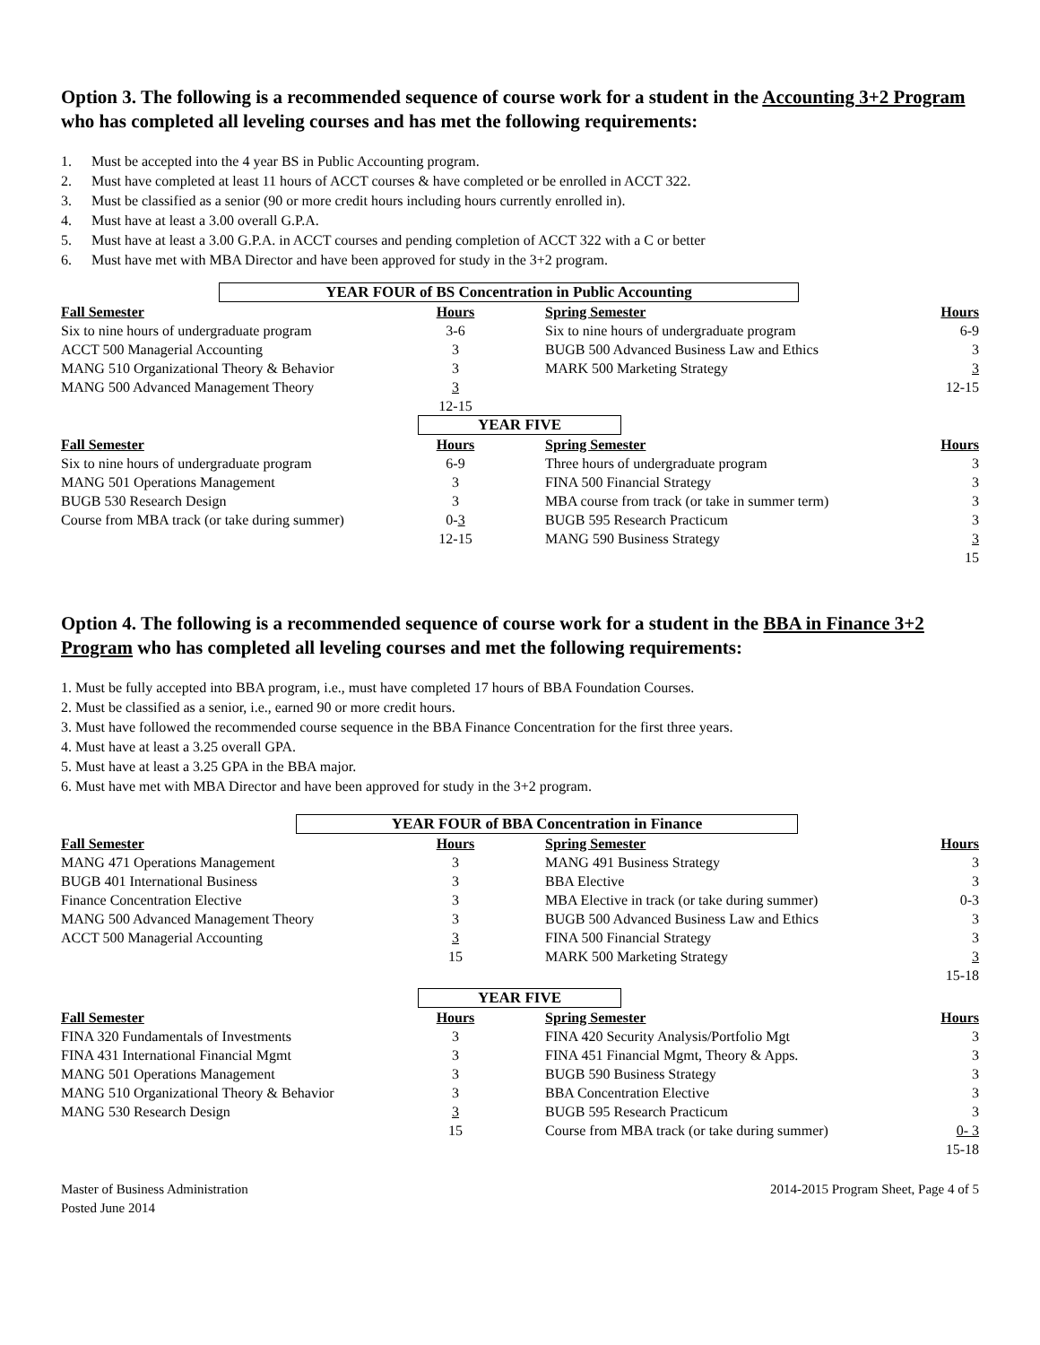Option 3. The following is a recommended sequence of course work for a student in the Accounting 3+2 Program who has completed all leveling courses and has met the following requirements:
1. Must be accepted into the 4 year BS in Public Accounting program.
2. Must have completed at least 11 hours of ACCT courses & have completed or be enrolled in ACCT 322.
3. Must be classified as a senior (90 or more credit hours including hours currently enrolled in).
4. Must have at least a 3.00 overall G.P.A.
5. Must have at least a 3.00 G.P.A. in ACCT courses and pending completion of ACCT 322 with a C or better
6. Must have met with MBA Director and have been approved for study in the 3+2 program.
YEAR FOUR of BS Concentration in Public Accounting
| Fall Semester | Hours | | Spring Semester | Hours |
| --- | --- | --- | --- | --- |
| Six to nine hours of undergraduate program | 3-6 | | Six to nine hours of undergraduate program | 6-9 |
| ACCT 500 Managerial Accounting | 3 | | BUGB 500 Advanced Business Law and Ethics | 3 |
| MANG 510 Organizational Theory & Behavior | 3 | | MARK 500 Marketing Strategy | 3 |
| MANG 500 Advanced Management Theory | 3 | | | 12-15 |
| | 12-15 | | | |
YEAR FIVE
| Fall Semester | Hours | | Spring Semester | Hours |
| --- | --- | --- | --- | --- |
| Six to nine hours of undergraduate program | 6-9 | | Three hours of undergraduate program | 3 |
| MANG 501 Operations Management | 3 | | FINA 500 Financial Strategy | 3 |
| BUGB 530 Research Design | 3 | | MBA course from track (or take in summer term) | 3 |
| Course from MBA track (or take during summer) | 0- 3 | | BUGB 595 Research Practicum | 3 |
| | 12-15 | | MANG 590 Business Strategy | 3 |
| | | | | 15 |
Option 4. The following is a recommended sequence of course work for a student in the BBA in Finance 3+2 Program who has completed all leveling courses and met the following requirements:
1. Must be fully accepted into BBA program, i.e., must have completed 17 hours of BBA Foundation Courses.
2. Must be classified as a senior, i.e., earned 90 or more credit hours.
3. Must have followed the recommended course sequence in the BBA Finance Concentration for the first three years.
4. Must have at least a 3.25 overall GPA.
5. Must have at least a 3.25 GPA in the BBA major.
6. Must have met with MBA Director and have been approved for study in the 3+2 program.
YEAR FOUR of BBA Concentration in Finance
| Fall Semester | Hours | | Spring Semester | Hours |
| --- | --- | --- | --- | --- |
| MANG 471 Operations Management | 3 | | MANG 491 Business Strategy | 3 |
| BUGB 401 International Business | 3 | | BBA Elective | 3 |
| Finance Concentration Elective | 3 | | MBA Elective in track (or take during summer) | 0-3 |
| MANG 500 Advanced Management Theory | 3 | | BUGB 500 Advanced Business Law and Ethics | 3 |
| ACCT 500 Managerial Accounting | 3 | | FINA 500 Financial Strategy | 3 |
| | 15 | | MARK 500 Marketing Strategy | 3 |
| | | | | 15-18 |
YEAR FIVE
| Fall Semester | Hours | | Spring Semester | Hours |
| --- | --- | --- | --- | --- |
| FINA 320 Fundamentals of Investments | 3 | | FINA 420 Security Analysis/Portfolio Mgt | 3 |
| FINA 431 International Financial Mgmt | 3 | | FINA 451 Financial Mgmt, Theory & Apps. | 3 |
| MANG 501 Operations Management | 3 | | BUGB 590 Business Strategy | 3 |
| MANG 510 Organizational Theory & Behavior | 3 | | BBA Concentration Elective | 3 |
| MANG 530 Research Design | 3 | | BUGB 595 Research Practicum | 3 |
| | 15 | | Course from MBA track (or take during summer) | 0- 3 |
| | | | | 15-18 |
Master of Business Administration
Posted June 2014
2014-2015 Program Sheet, Page 4 of 5